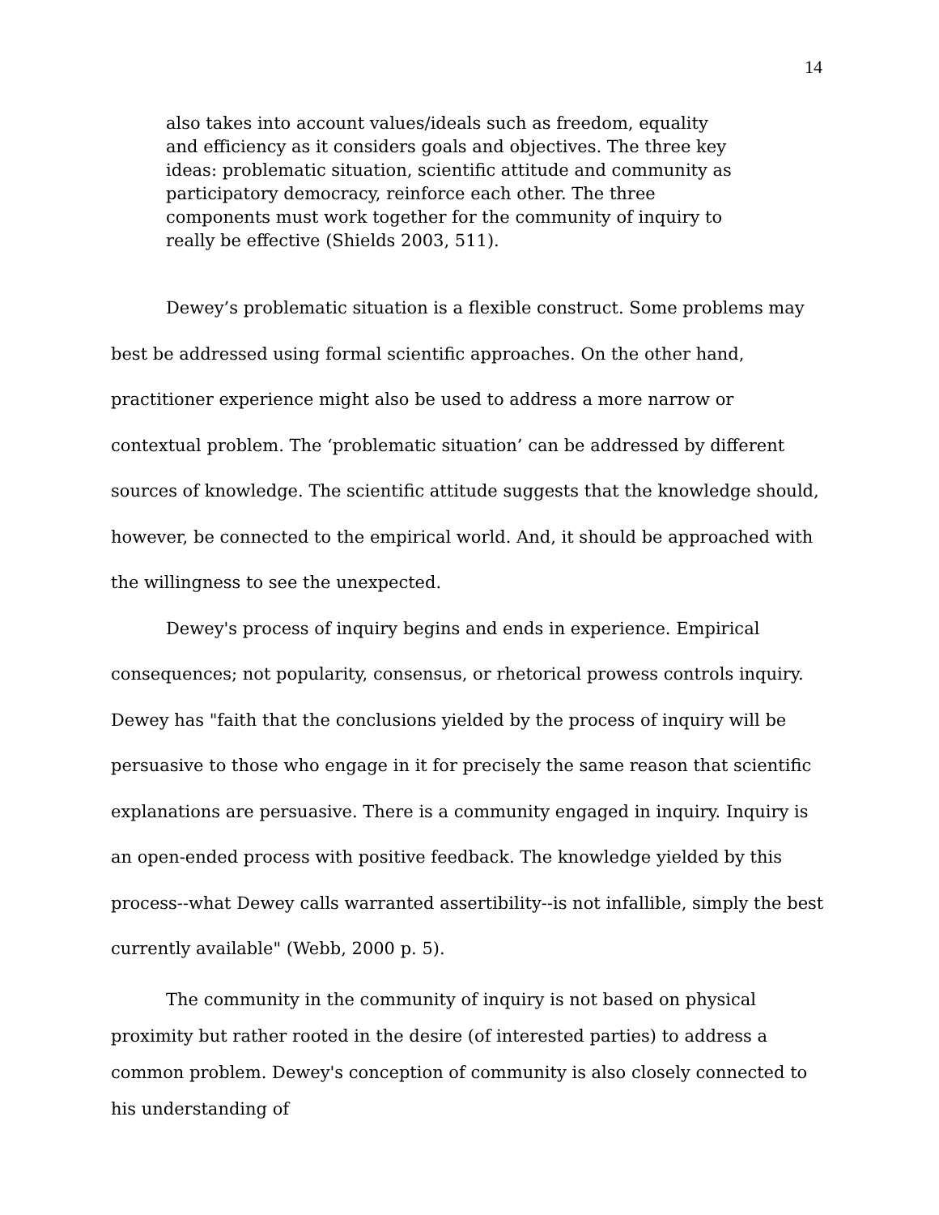14
also takes into account values/ideals such as freedom, equality and efficiency as it considers goals and objectives. The three key ideas: problematic situation, scientific attitude and community as participatory democracy, reinforce each other. The three components must work together for the community of inquiry to really be effective (Shields 2003, 511).
Dewey’s problematic situation is a flexible construct. Some problems may best be addressed using formal scientific approaches. On the other hand, practitioner experience might also be used to address a more narrow or contextual problem. The ‘problematic situation’ can be addressed by different sources of knowledge. The scientific attitude suggests that the knowledge should, however, be connected to the empirical world. And, it should be approached with the willingness to see the unexpected.
Dewey's process of inquiry begins and ends in experience. Empirical consequences; not popularity, consensus, or rhetorical prowess controls inquiry. Dewey has "faith that the conclusions yielded by the process of inquiry will be persuasive to those who engage in it for precisely the same reason that scientific explanations are persuasive. There is a community engaged in inquiry. Inquiry is an open-ended process with positive feedback. The knowledge yielded by this process--what Dewey calls warranted assertibility--is not infallible, simply the best currently available" (Webb, 2000 p. 5).
The community in the community of inquiry is not based on physical proximity but rather rooted in the desire (of interested parties) to address a common problem. Dewey's conception of community is also closely connected to his understanding of